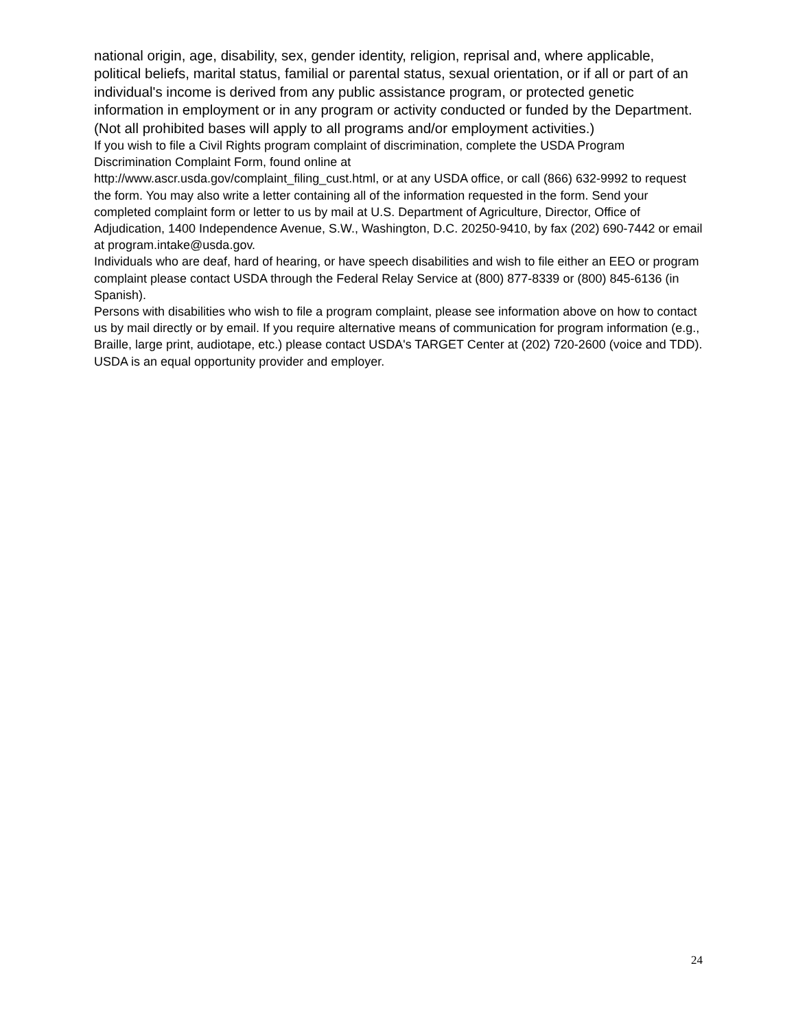national origin, age, disability, sex, gender identity, religion, reprisal and, where applicable, political beliefs, marital status, familial or parental status, sexual orientation, or if all or part of an individual's income is derived from any public assistance program, or protected genetic information in employment or in any program or activity conducted or funded by the Department. (Not all prohibited bases will apply to all programs and/or employment activities.)
If you wish to file a Civil Rights program complaint of discrimination, complete the USDA Program Discrimination Complaint Form, found online at
http://www.ascr.usda.gov/complaint_filing_cust.html, or at any USDA office, or call (866) 632-9992 to request the form. You may also write a letter containing all of the information requested in the form. Send your completed complaint form or letter to us by mail at U.S. Department of Agriculture, Director, Office of Adjudication, 1400 Independence Avenue, S.W., Washington, D.C. 20250-9410, by fax (202) 690-7442 or email at program.intake@usda.gov.
Individuals who are deaf, hard of hearing, or have speech disabilities and wish to file either an EEO or program complaint please contact USDA through the Federal Relay Service at (800) 877-8339 or (800) 845-6136 (in Spanish).
Persons with disabilities who wish to file a program complaint, please see information above on how to contact us by mail directly or by email. If you require alternative means of communication for program information (e.g., Braille, large print, audiotape, etc.) please contact USDA's TARGET Center at (202) 720-2600 (voice and TDD).
USDA is an equal opportunity provider and employer.
24